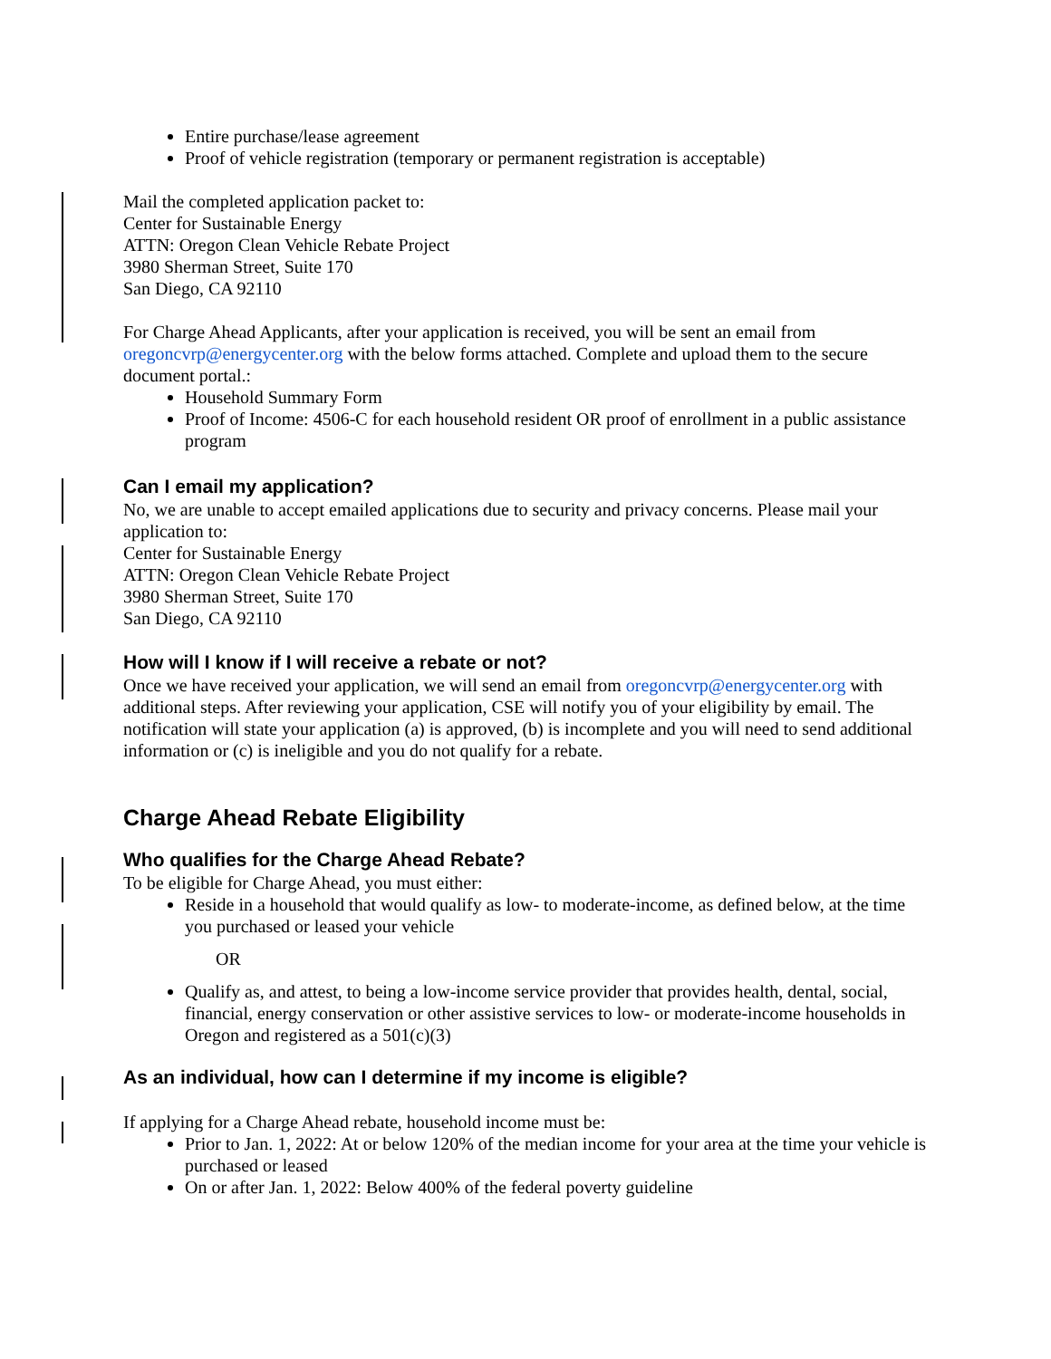Entire purchase/lease agreement
Proof of vehicle registration (temporary or permanent registration is acceptable)
Mail the completed application packet to:
Center for Sustainable Energy
ATTN: Oregon Clean Vehicle Rebate Project
3980 Sherman Street, Suite 170
San Diego, CA 92110
For Charge Ahead Applicants, after your application is received, you will be sent an email from oregoncvrp@energycenter.org with the below forms attached. Complete and upload them to the secure document portal.:
Household Summary Form
Proof of Income: 4506-C for each household resident OR proof of enrollment in a public assistance program
Can I email my application?
No, we are unable to accept emailed applications due to security and privacy concerns. Please mail your application to:
Center for Sustainable Energy
ATTN: Oregon Clean Vehicle Rebate Project
3980 Sherman Street, Suite 170
San Diego, CA 92110
How will I know if I will receive a rebate or not?
Once we have received your application, we will send an email from oregoncvrp@energycenter.org with additional steps. After reviewing your application, CSE will notify you of your eligibility by email. The notification will state your application (a) is approved, (b) is incomplete and you will need to send additional information or (c) is ineligible and you do not qualify for a rebate.
Charge Ahead Rebate Eligibility
Who qualifies for the Charge Ahead Rebate?
To be eligible for Charge Ahead, you must either:
Reside in a household that would qualify as low- to moderate-income, as defined below, at the time you purchased or leased your vehicle
OR
Qualify as, and attest, to being a low-income service provider that provides health, dental, social, financial, energy conservation or other assistive services to low- or moderate-income households in Oregon and registered as a 501(c)(3)
As an individual, how can I determine if my income is eligible?
If applying for a Charge Ahead rebate, household income must be:
Prior to Jan. 1, 2022: At or below 120% of the median income for your area at the time your vehicle is purchased or leased
On or after Jan. 1, 2022: Below 400% of the federal poverty guideline